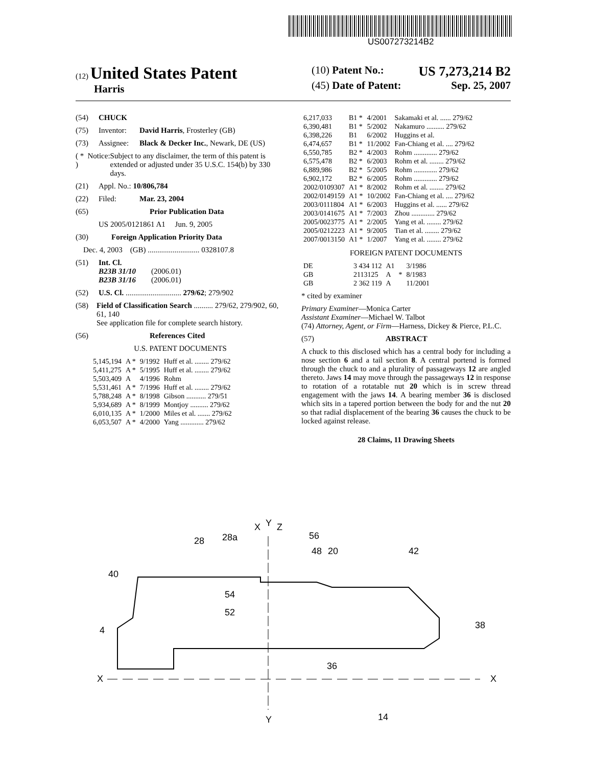US007273214B2
(12) United States Patent
Harris
(10) Patent No.: US 7,273,214 B2
(45) Date of Patent: Sep. 25, 2007
(54) CHUCK
(75) Inventor: David Harris, Frosterley (GB)
(73) Assignee: Black & Decker Inc., Newark, DE (US)
( * ) Notice: Subject to any disclaimer, the term of this patent is extended or adjusted under 35 U.S.C. 154(b) by 330 days.
(21) Appl. No.: 10/806,784
(22) Filed: Mar. 23, 2004
(65) Prior Publication Data
US 2005/0121861 A1 Jun. 9, 2005
(30) Foreign Application Priority Data
Dec. 4, 2003 (GB) ........................... 0328107.8
(51) Int. Cl.
B23B 31/10 (2006.01)
B23B 31/16 (2006.01)
(52) U.S. Cl. ............................. 279/62; 279/902
(58) Field of Classification Search .......... 279/62, 279/902, 60, 61, 140
See application file for complete search history.
(56) References Cited
U.S. PATENT DOCUMENTS
| 5,145,194 | A * | 9/1992 | Huff et al. ........ 279/62 |
| 5,411,275 | A * | 5/1995 | Huff et al. ........ 279/62 |
| 5,503,409 | A | 4/1996 | Rohm |
| 5,531,461 | A * | 7/1996 | Huff et al. ........ 279/62 |
| 5,788,248 | A * | 8/1998 | Gibson ........... 279/51 |
| 5,934,689 | A * | 8/1999 | Montjoy .......... 279/62 |
| 6,010,135 | A * | 1/2000 | Miles et al. ....... 279/62 |
| 6,053,507 | A * | 4/2000 | Yang ............. 279/62 |
| 6,217,033 | B1 * | 4/2001 | Sakamaki et al. ...... 279/62 |
| 6,390,481 | B1 * | 5/2002 | Nakamuro .......... 279/62 |
| 6,398,226 | B1 | 6/2002 | Huggins et al. |
| 6,474,657 | B1 * | 11/2002 | Fan-Chiang et al. .... 279/62 |
| 6,550,785 | B2 * | 4/2003 | Rohm ............. 279/62 |
| 6,575,478 | B2 * | 6/2003 | Rohm et al. ........ 279/62 |
| 6,889,986 | B2 * | 5/2005 | Rohm ............. 279/62 |
| 6,902,172 | B2 * | 6/2005 | Rohm ............. 279/62 |
| 2002/0109307 | A1 * | 8/2002 | Rohm et al. ........ 279/62 |
| 2002/0149159 | A1 * | 10/2002 | Fan-Chiang et al. .... 279/62 |
| 2003/0111804 | A1 * | 6/2003 | Huggins et al. ...... 279/62 |
| 2003/0141675 | A1 * | 7/2003 | Zhou ............. 279/62 |
| 2005/0023775 | A1 * | 2/2005 | Yang et al. ........ 279/62 |
| 2005/0212223 | A1 * | 9/2005 | Tian et al. ........ 279/62 |
| 2007/0013150 | A1 * | 1/2007 | Yang et al. ........ 279/62 |
FOREIGN PATENT DOCUMENTS
| DE | 3 434 112 | A1 | | 3/1986 |
| GB | 2113125 | A | * | 8/1983 |
| GB | 2 362 119 | A | | 11/2001 |
* cited by examiner
Primary Examiner—Monica Carter
Assistant Examiner—Michael W. Talbot
(74) Attorney, Agent, or Firm—Harness, Dickey & Pierce, P.L.C.
(57) ABSTRACT
A chuck to this disclosed which has a central body for including a nose section 6 and a tail section 8. A central portend is formed through the chuck to and a plurality of passageways 12 are angled thereto. Jaws 14 may move through the passageways 12 in response to rotation of a rotatable nut 20 which is in screw thread engagement with the jaws 14. A bearing member 36 is disclosed which sits in a tapered portion between the body for and the nut 20 so that radial displacement of the bearing 36 causes the chuck to be locked against release.
28 Claims, 11 Drawing Sheets
X
X
Y
X
Y
Z
28
28a
56
48
20
42
40
54
52
4
38
36
14